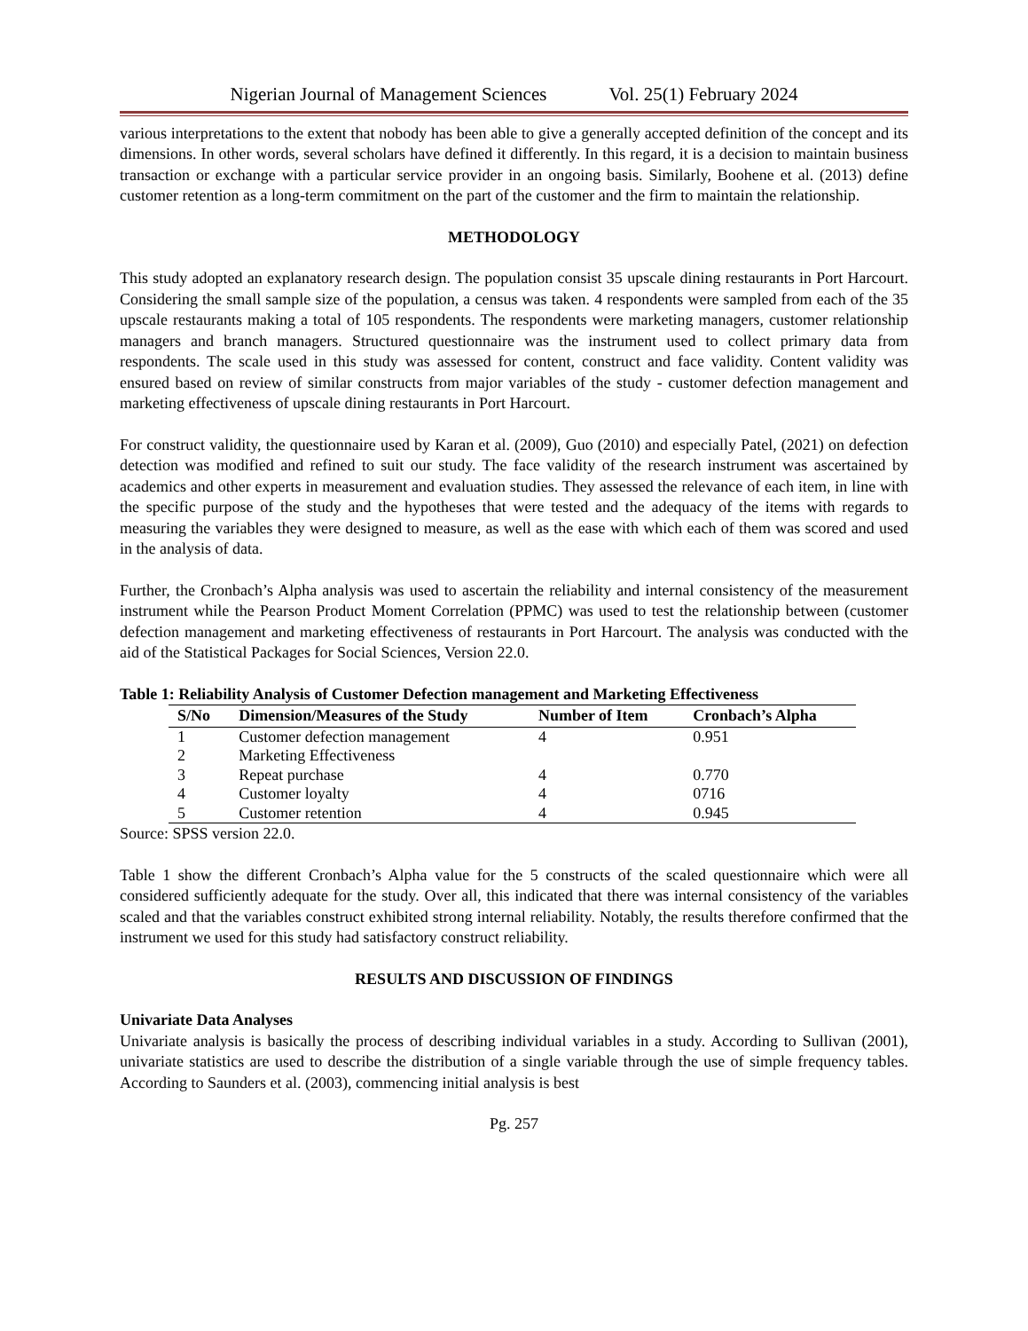Nigerian Journal of Management Sciences Vol. 25(1) February 2024
various interpretations to the extent that nobody has been able to give a generally accepted definition of the concept and its dimensions. In other words, several scholars have defined it differently. In this regard, it is a decision to maintain business transaction or exchange with a particular service provider in an ongoing basis. Similarly, Boohene et al. (2013) define customer retention as a long-term commitment on the part of the customer and the firm to maintain the relationship.
METHODOLOGY
This study adopted an explanatory research design. The population consist 35 upscale dining restaurants in Port Harcourt. Considering the small sample size of the population, a census was taken. 4 respondents were sampled from each of the 35 upscale restaurants making a total of 105 respondents. The respondents were marketing managers, customer relationship managers and branch managers. Structured questionnaire was the instrument used to collect primary data from respondents. The scale used in this study was assessed for content, construct and face validity. Content validity was ensured based on review of similar constructs from major variables of the study - customer defection management and marketing effectiveness of upscale dining restaurants in Port Harcourt.
For construct validity, the questionnaire used by Karan et al. (2009), Guo (2010) and especially Patel, (2021) on defection detection was modified and refined to suit our study. The face validity of the research instrument was ascertained by academics and other experts in measurement and evaluation studies. They assessed the relevance of each item, in line with the specific purpose of the study and the hypotheses that were tested and the adequacy of the items with regards to measuring the variables they were designed to measure, as well as the ease with which each of them was scored and used in the analysis of data.
Further, the Cronbach’s Alpha analysis was used to ascertain the reliability and internal consistency of the measurement instrument while the Pearson Product Moment Correlation (PPMC) was used to test the relationship between (customer defection management and marketing effectiveness of restaurants in Port Harcourt. The analysis was conducted with the aid of the Statistical Packages for Social Sciences, Version 22.0.
Table 1: Reliability Analysis of Customer Defection management and Marketing Effectiveness
| S/No | Dimension/Measures of the Study | Number of Item | Cronbach’s Alpha |
| --- | --- | --- | --- |
| 1 | Customer defection management | 4 | 0.951 |
| 2 | Marketing Effectiveness | | |
| 3 | Repeat purchase | 4 | 0.770 |
| 4 | Customer loyalty | 4 | 0716 |
| 5 | Customer retention | 4 | 0.945 |
Source: SPSS version 22.0.
Table 1 show the different Cronbach’s Alpha value for the 5 constructs of the scaled questionnaire which were all considered sufficiently adequate for the study. Over all, this indicated that there was internal consistency of the variables scaled and that the variables construct exhibited strong internal reliability. Notably, the results therefore confirmed that the instrument we used for this study had satisfactory construct reliability.
RESULTS AND DISCUSSION OF FINDINGS
Univariate Data Analyses
Univariate analysis is basically the process of describing individual variables in a study. According to Sullivan (2001), univariate statistics are used to describe the distribution of a single variable through the use of simple frequency tables. According to Saunders et al. (2003), commencing initial analysis is best
Pg. 257